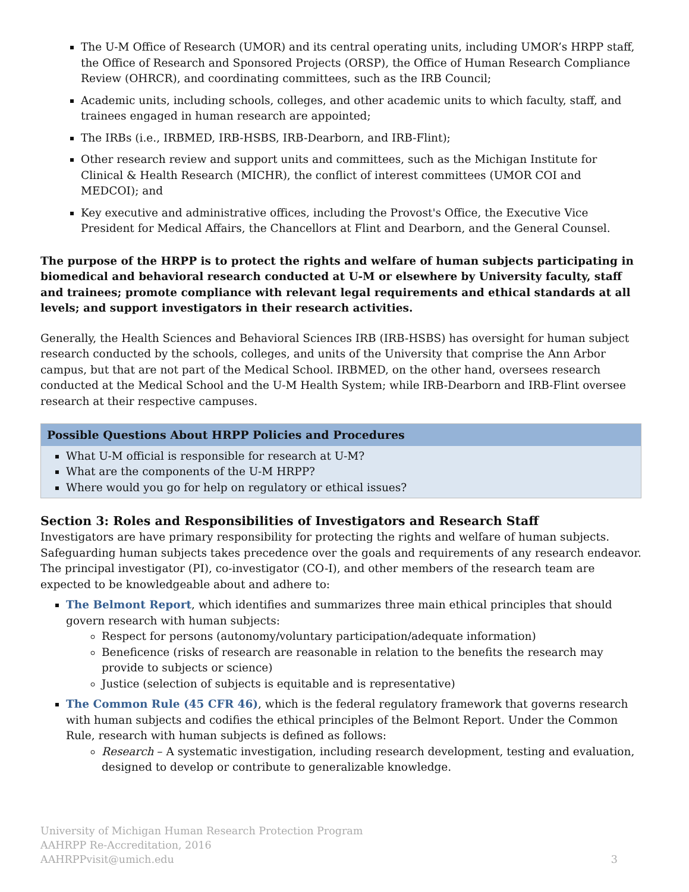The U-M Office of Research (UMOR) and its central operating units, including UMOR’s HRPP staff, the Office of Research and Sponsored Projects (ORSP), the Office of Human Research Compliance Review (OHRCR), and coordinating committees, such as the IRB Council;
Academic units, including schools, colleges, and other academic units to which faculty, staff, and trainees engaged in human research are appointed;
The IRBs (i.e., IRBMED, IRB-HSBS, IRB-Dearborn, and IRB-Flint);
Other research review and support units and committees, such as the Michigan Institute for Clinical & Health Research (MICHR), the conflict of interest committees (UMOR COI and MEDCOI); and
Key executive and administrative offices, including the Provost's Office, the Executive Vice President for Medical Affairs, the Chancellors at Flint and Dearborn, and the General Counsel.
The purpose of the HRPP is to protect the rights and welfare of human subjects participating in biomedical and behavioral research conducted at U-M or elsewhere by University faculty, staff and trainees; promote compliance with relevant legal requirements and ethical standards at all levels; and support investigators in their research activities.
Generally, the Health Sciences and Behavioral Sciences IRB (IRB-HSBS) has oversight for human subject research conducted by the schools, colleges, and units of the University that comprise the Ann Arbor campus, but that are not part of the Medical School. IRBMED, on the other hand, oversees research conducted at the Medical School and the U-M Health System; while IRB-Dearborn and IRB-Flint oversee research at their respective campuses.
Possible Questions About HRPP Policies and Procedures
What U-M official is responsible for research at U-M?
What are the components of the U-M HRPP?
Where would you go for help on regulatory or ethical issues?
Section 3: Roles and Responsibilities of Investigators and Research Staff
Investigators are have primary responsibility for protecting the rights and welfare of human subjects. Safeguarding human subjects takes precedence over the goals and requirements of any research endeavor. The principal investigator (PI), co-investigator (CO-I), and other members of the research team are expected to be knowledgeable about and adhere to:
The Belmont Report, which identifies and summarizes three main ethical principles that should govern research with human subjects:
Respect for persons (autonomy/voluntary participation/adequate information)
Beneficence (risks of research are reasonable in relation to the benefits the research may provide to subjects or science)
Justice (selection of subjects is equitable and is representative)
The Common Rule (45 CFR 46), which is the federal regulatory framework that governs research with human subjects and codifies the ethical principles of the Belmont Report. Under the Common Rule, research with human subjects is defined as follows:
Research – A systematic investigation, including research development, testing and evaluation, designed to develop or contribute to generalizable knowledge.
University of Michigan Human Research Protection Program
AAHRPP Re-Accreditation, 2016
AAHRPPvisit@umich.edu 3